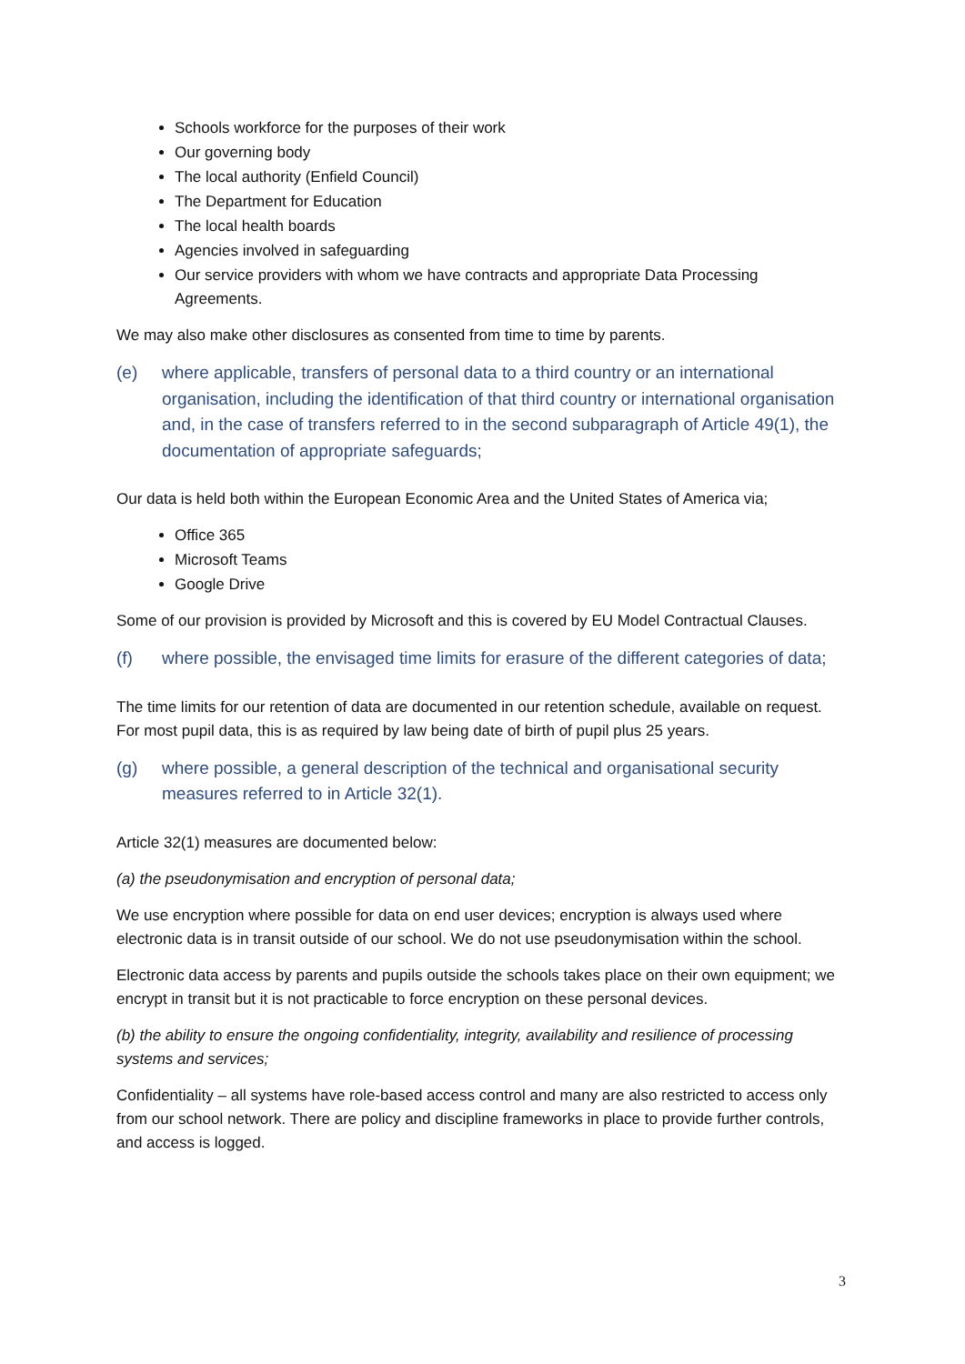Schools workforce for the purposes of their work
Our governing body
The local authority (Enfield Council)
The Department for Education
The local health boards
Agencies involved in safeguarding
Our service providers with whom we have contracts and appropriate Data Processing Agreements.
We may also make other disclosures as consented from time to time by parents.
(e) where applicable, transfers of personal data to a third country or an international organisation, including the identification of that third country or international organisation and, in the case of transfers referred to in the second subparagraph of Article 49(1), the documentation of appropriate safeguards;
Our data is held both within the European Economic Area and the United States of America via;
Office 365
Microsoft Teams
Google Drive
Some of our provision is provided by Microsoft and this is covered by EU Model Contractual Clauses.
(f) where possible, the envisaged time limits for erasure of the different categories of data;
The time limits for our retention of data are documented in our retention schedule, available on request. For most pupil data, this is as required by law being date of birth of pupil plus 25 years.
(g) where possible, a general description of the technical and organisational security measures referred to in Article 32(1).
Article 32(1) measures are documented below:
(a) the pseudonymisation and encryption of personal data;
We use encryption where possible for data on end user devices; encryption is always used where electronic data is in transit outside of our school. We do not use pseudonymisation within the school.
Electronic data access by parents and pupils outside the schools takes place on their own equipment; we encrypt in transit but it is not practicable to force encryption on these personal devices.
(b) the ability to ensure the ongoing confidentiality, integrity, availability and resilience of processing systems and services;
Confidentiality – all systems have role-based access control and many are also restricted to access only from our school network. There are policy and discipline frameworks in place to provide further controls, and access is logged.
3